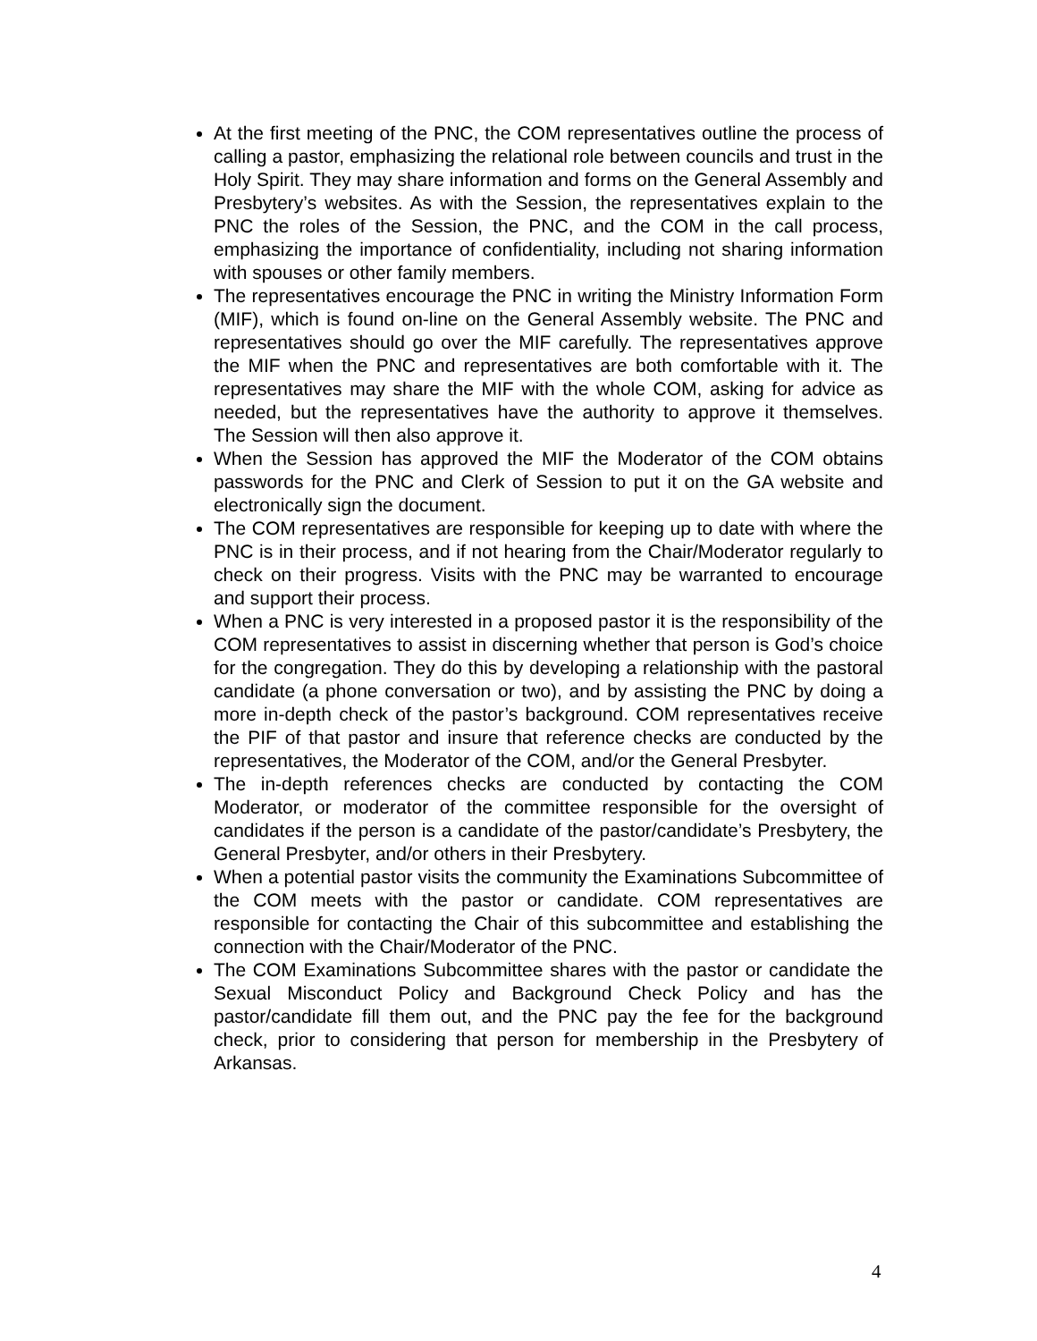At the first meeting of the PNC, the COM representatives outline the process of calling a pastor, emphasizing the relational role between councils and trust in the Holy Spirit. They may share information and forms on the General Assembly and Presbytery’s websites. As with the Session, the representatives explain to the PNC the roles of the Session, the PNC, and the COM in the call process, emphasizing the importance of confidentiality, including not sharing information with spouses or other family members.
The representatives encourage the PNC in writing the Ministry Information Form (MIF), which is found on-line on the General Assembly website. The PNC and representatives should go over the MIF carefully. The representatives approve the MIF when the PNC and representatives are both comfortable with it. The representatives may share the MIF with the whole COM, asking for advice as needed, but the representatives have the authority to approve it themselves. The Session will then also approve it.
When the Session has approved the MIF the Moderator of the COM obtains passwords for the PNC and Clerk of Session to put it on the GA website and electronically sign the document.
The COM representatives are responsible for keeping up to date with where the PNC is in their process, and if not hearing from the Chair/Moderator regularly to check on their progress. Visits with the PNC may be warranted to encourage and support their process.
When a PNC is very interested in a proposed pastor it is the responsibility of the COM representatives to assist in discerning whether that person is God’s choice for the congregation. They do this by developing a relationship with the pastoral candidate (a phone conversation or two), and by assisting the PNC by doing a more in-depth check of the pastor’s background. COM representatives receive the PIF of that pastor and insure that reference checks are conducted by the representatives, the Moderator of the COM, and/or the General Presbyter.
The in-depth references checks are conducted by contacting the COM Moderator, or moderator of the committee responsible for the oversight of candidates if the person is a candidate of the pastor/candidate’s Presbytery, the General Presbyter, and/or others in their Presbytery.
When a potential pastor visits the community the Examinations Subcommittee of the COM meets with the pastor or candidate. COM representatives are responsible for contacting the Chair of this subcommittee and establishing the connection with the Chair/Moderator of the PNC.
The COM Examinations Subcommittee shares with the pastor or candidate the Sexual Misconduct Policy and Background Check Policy and has the pastor/candidate fill them out, and the PNC pay the fee for the background check, prior to considering that person for membership in the Presbytery of Arkansas.
4